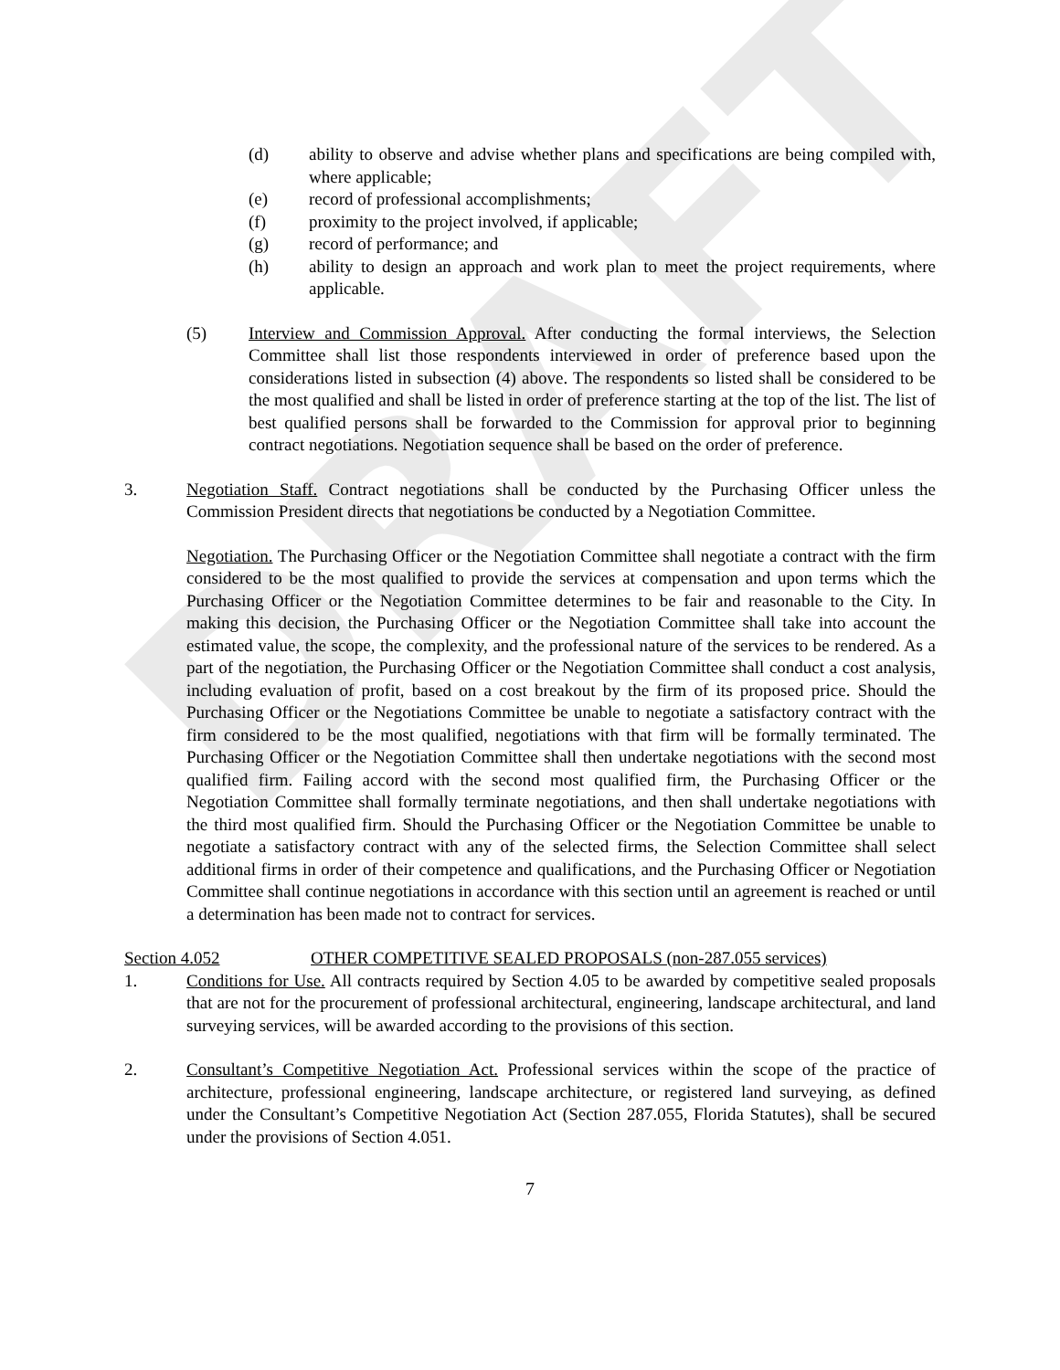DRAFT
(d) ability to observe and advise whether plans and specifications are being compiled with, where applicable;
(e) record of professional accomplishments;
(f) proximity to the project involved, if applicable;
(g) record of performance; and
(h) ability to design an approach and work plan to meet the project requirements, where applicable.
(5) Interview and Commission Approval. After conducting the formal interviews, the Selection Committee shall list those respondents interviewed in order of preference based upon the considerations listed in subsection (4) above. The respondents so listed shall be considered to be the most qualified and shall be listed in order of preference starting at the top of the list. The list of best qualified persons shall be forwarded to the Commission for approval prior to beginning contract negotiations. Negotiation sequence shall be based on the order of preference.
3. Negotiation Staff. Contract negotiations shall be conducted by the Purchasing Officer unless the Commission President directs that negotiations be conducted by a Negotiation Committee.
Negotiation. The Purchasing Officer or the Negotiation Committee shall negotiate a contract with the firm considered to be the most qualified to provide the services at compensation and upon terms which the Purchasing Officer or the Negotiation Committee determines to be fair and reasonable to the City. In making this decision, the Purchasing Officer or the Negotiation Committee shall take into account the estimated value, the scope, the complexity, and the professional nature of the services to be rendered. As a part of the negotiation, the Purchasing Officer or the Negotiation Committee shall conduct a cost analysis, including evaluation of profit, based on a cost breakout by the firm of its proposed price. Should the Purchasing Officer or the Negotiations Committee be unable to negotiate a satisfactory contract with the firm considered to be the most qualified, negotiations with that firm will be formally terminated. The Purchasing Officer or the Negotiation Committee shall then undertake negotiations with the second most qualified firm. Failing accord with the second most qualified firm, the Purchasing Officer or the Negotiation Committee shall formally terminate negotiations, and then shall undertake negotiations with the third most qualified firm. Should the Purchasing Officer or the Negotiation Committee be unable to negotiate a satisfactory contract with any of the selected firms, the Selection Committee shall select additional firms in order of their competence and qualifications, and the Purchasing Officer or Negotiation Committee shall continue negotiations in accordance with this section until an agreement is reached or until a determination has been made not to contract for services.
Section 4.052 OTHER COMPETITIVE SEALED PROPOSALS (non-287.055 services)
1. Conditions for Use. All contracts required by Section 4.05 to be awarded by competitive sealed proposals that are not for the procurement of professional architectural, engineering, landscape architectural, and land surveying services, will be awarded according to the provisions of this section.
2. Consultant’s Competitive Negotiation Act. Professional services within the scope of the practice of architecture, professional engineering, landscape architecture, or registered land surveying, as defined under the Consultant’s Competitive Negotiation Act (Section 287.055, Florida Statutes), shall be secured under the provisions of Section 4.051.
7